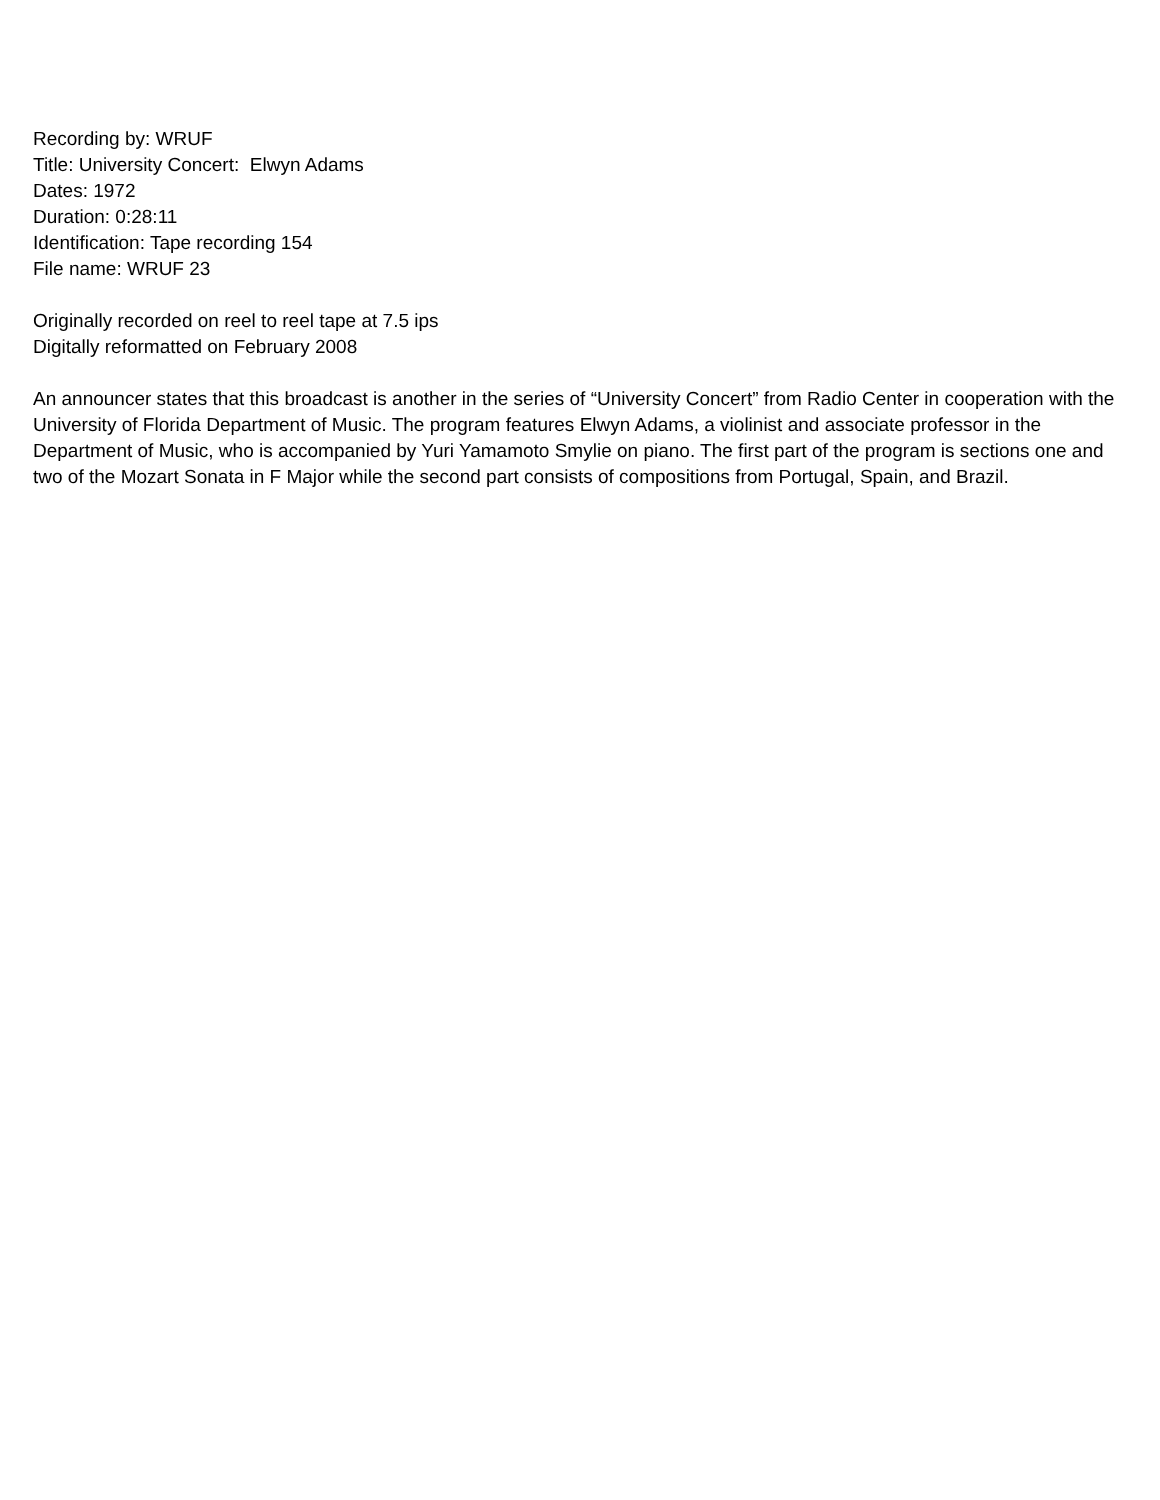Recording by: WRUF
Title: University Concert: Elwyn Adams
Dates: 1972
Duration: 0:28:11
Identification: Tape recording 154
File name: WRUF 23
Originally recorded on reel to reel tape at 7.5 ips
Digitally reformatted on February 2008
An announcer states that this broadcast is another in the series of “University Concert” from Radio Center in cooperation with the University of Florida Department of Music. The program features Elwyn Adams, a violinist and associate professor in the Department of Music, who is accompanied by Yuri Yamamoto Smylie on piano. The first part of the program is sections one and two of the Mozart Sonata in F Major while the second part consists of compositions from Portugal, Spain, and Brazil.